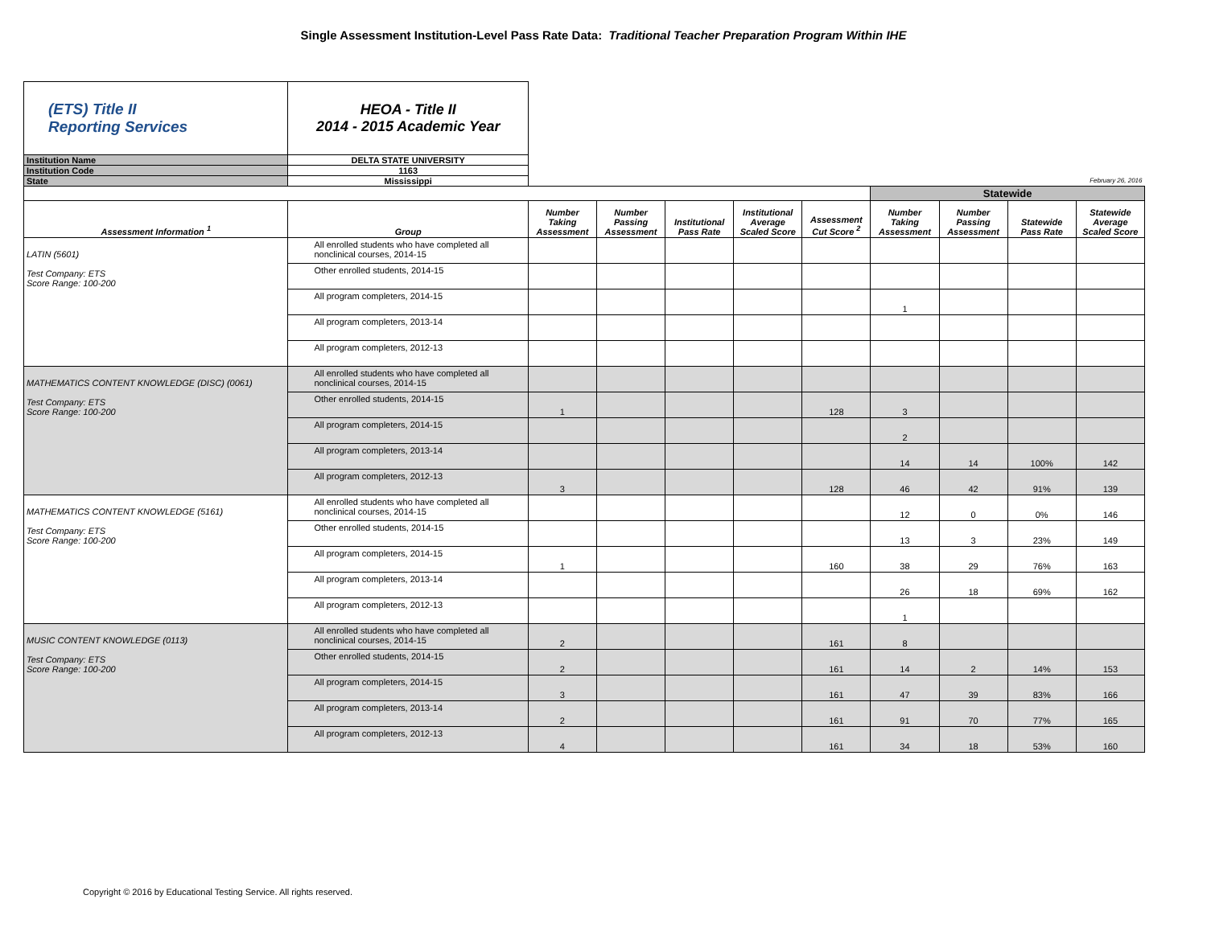Single Assessment Institution-Level Pass Rate Data: Traditional Teacher Preparation Program Within IHE
| (ETS) Title II Reporting Services | HEOA - Title II 2014 - 2015 Academic Year | | | | | | | | | |
| Institution Name | DELTA STATE UNIVERSITY | | | | | | | | | |
| Institution Code | 1163 | | | | | | | | | |
| State | Mississippi | February 26, 2016 | | | | | | | | |
| | | | | | | | Statewide | | | |
| Assessment Information <sup>1</sup> | Group | Number Taking Assessment | Number Passing Assessment | Institutional Pass Rate | Institutional Average Scaled Score | Assessment Cut Score <sup>2</sup> | Number Taking Assessment | Number Passing Assessment | Statewide Pass Rate | Statewide Average Scaled Score |
| LATIN (5601) Test Company: ETS Score Range: 100-200 | All enrolled students who have completed all nonclinical courses, 2014-15 | | | | | | | | | |
| | Other enrolled students, 2014-15 | | | | | | | | | |
| | All program completers, 2014-15 | | | | | | 1 | | | |
| | All program completers, 2013-14 | | | | | | | | | |
| | All program completers, 2012-13 | | | | | | | | | |
| MATHEMATICS CONTENT KNOWLEDGE (DISC) (0061) Test Company: ETS Score Range: 100-200 | All enrolled students who have completed all nonclinical courses, 2014-15 | | | | | | | | | |
| | Other enrolled students, 2014-15 | 1 | | | | 128 | 3 | | | |
| | All program completers, 2014-15 | | | | | | 2 | | | |
| | All program completers, 2013-14 | | | | | | 14 | 14 | 100% | 142 |
| | All program completers, 2012-13 | 3 | | | | 128 | 46 | 42 | 91% | 139 |
| MATHEMATICS CONTENT KNOWLEDGE (5161) Test Company: ETS Score Range: 100-200 | All enrolled students who have completed all nonclinical courses, 2014-15 | | | | | | 12 | 0 | 0% | 146 |
| | Other enrolled students, 2014-15 | | | | | | 13 | 3 | 23% | 149 |
| | All program completers, 2014-15 | 1 | | | | 160 | 38 | 29 | 76% | 163 |
| | All program completers, 2013-14 | | | | | | 26 | 18 | 69% | 162 |
| | All program completers, 2012-13 | | | | | | 1 | | | |
| MUSIC CONTENT KNOWLEDGE (0113) Test Company: ETS Score Range: 100-200 | All enrolled students who have completed all nonclinical courses, 2014-15 | 2 | | | | 161 | 8 | | | |
| | Other enrolled students, 2014-15 | 2 | | | | 161 | 14 | 2 | 14% | 153 |
| | All program completers, 2014-15 | 3 | | | | 161 | 47 | 39 | 83% | 166 |
| | All program completers, 2013-14 | 2 | | | | 161 | 91 | 70 | 77% | 165 |
| | All program completers, 2012-13 | 4 | | | | 161 | 34 | 18 | 53% | 160 |
Copyright © 2016 by Educational Testing Service. All rights reserved.